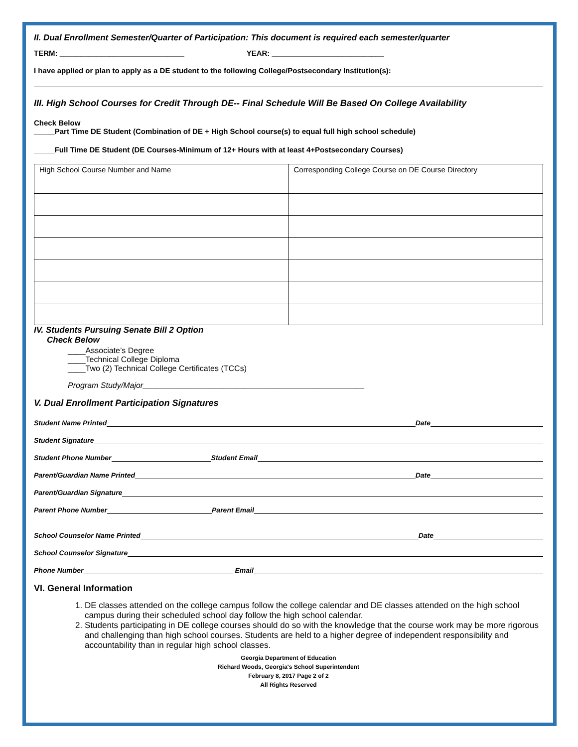II. Dual Enrollment Semester/Quarter of Participation: This document is required each semester/quarter
TERM: ______________________________ YEAR: ___________________________
I have applied or plan to apply as a DE student to the following College/Postsecondary Institution(s):
III. High School Courses for Credit Through DE-- Final Schedule Will Be Based On College Availability
Check Below
_____Part Time DE Student (Combination of DE + High School course(s) to equal full high school schedule)
_____Full Time DE Student (DE Courses-Minimum of 12+ Hours with at least 4+Postsecondary Courses)
| High School Course Number and Name | Corresponding College Course on DE Course Directory |
IV. Students Pursuing Senate Bill 2 Option
Check Below
____Associate’s Degree
____Technical College Diploma
____Two (2) Technical College Certificates (TCCs)
Program Study/Major__________________________________________________
V. Dual Enrollment Participation Signatures
Student Name Printed Date
Student Signature
Student Phone Number Student Email
Parent/Guardian Name Printed Date
Parent/Guardian Signature
Parent Phone Number Parent Email
School Counselor Name Printed Date
School Counselor Signature
Phone Number Email
VI. General Information
1. DE classes attended on the college campus follow the college calendar and DE classes attended on the high school campus during their scheduled school day follow the high school calendar.
2. Students participating in DE college courses should do so with the knowledge that the course work may be more rigorous and challenging than high school courses. Students are held to a higher degree of independent responsibility and accountability than in regular high school classes.
Georgia Department of Education
Richard Woods, Georgia's School Superintendent
February 8, 2017 Page 2 of 2
All Rights Reserved